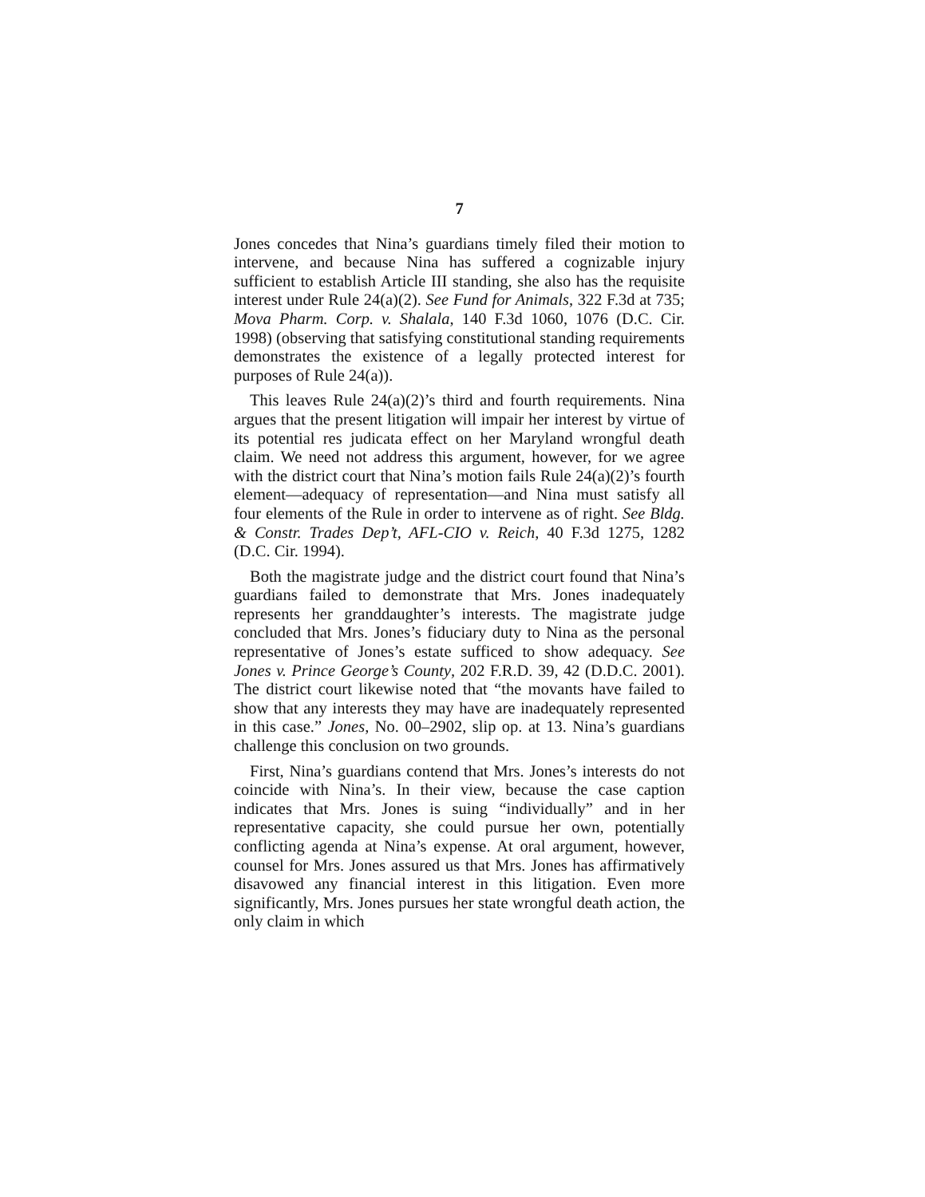7
Jones concedes that Nina’s guardians timely filed their motion to intervene, and because Nina has suffered a cognizable injury sufficient to establish Article III standing, she also has the requisite interest under Rule 24(a)(2). See Fund for Animals, 322 F.3d at 735; Mova Pharm. Corp. v. Shalala, 140 F.3d 1060, 1076 (D.C. Cir. 1998) (observing that satisfying constitutional standing requirements demonstrates the existence of a legally protected interest for purposes of Rule 24(a)).
This leaves Rule 24(a)(2)’s third and fourth requirements. Nina argues that the present litigation will impair her interest by virtue of its potential res judicata effect on her Maryland wrongful death claim. We need not address this argument, however, for we agree with the district court that Nina’s motion fails Rule 24(a)(2)’s fourth element—adequacy of representation—and Nina must satisfy all four elements of the Rule in order to intervene as of right. See Bldg. & Constr. Trades Dep’t, AFL-CIO v. Reich, 40 F.3d 1275, 1282 (D.C. Cir. 1994).
Both the magistrate judge and the district court found that Nina’s guardians failed to demonstrate that Mrs. Jones inadequately represents her granddaughter’s interests. The magistrate judge concluded that Mrs. Jones’s fiduciary duty to Nina as the personal representative of Jones’s estate sufficed to show adequacy. See Jones v. Prince George’s County, 202 F.R.D. 39, 42 (D.D.C. 2001). The district court likewise noted that “the movants have failed to show that any interests they may have are inadequately represented in this case.” Jones, No. 00–2902, slip op. at 13. Nina’s guardians challenge this conclusion on two grounds.
First, Nina’s guardians contend that Mrs. Jones’s interests do not coincide with Nina’s. In their view, because the case caption indicates that Mrs. Jones is suing “individually” and in her representative capacity, she could pursue her own, potentially conflicting agenda at Nina’s expense. At oral argument, however, counsel for Mrs. Jones assured us that Mrs. Jones has affirmatively disavowed any financial interest in this litigation. Even more significantly, Mrs. Jones pursues her state wrongful death action, the only claim in which